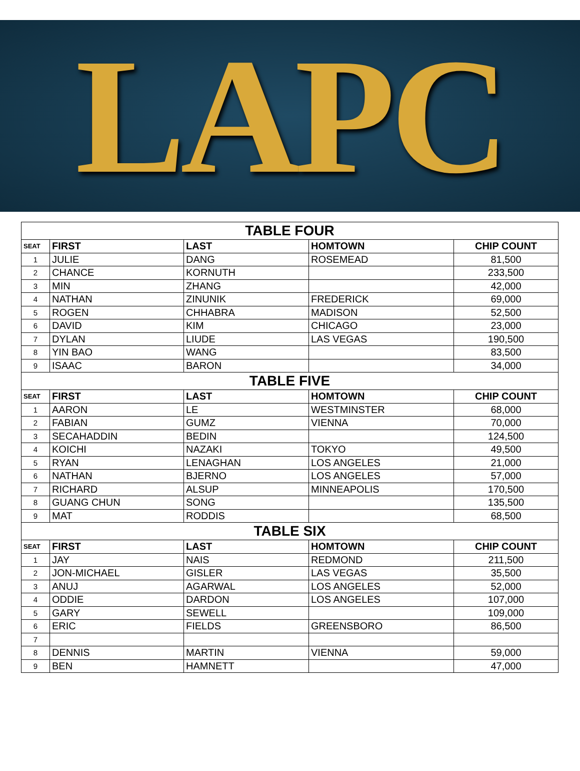LAPC
| TABLE FOUR | | | | |
| --- | --- | --- | --- | --- |
| SEAT | FIRST | LAST | HOMTOWN | CHIP COUNT |
| 1 | JULIE | DANG | ROSEMEAD | 81,500 |
| 2 | CHANCE | KORNUTH | | 233,500 |
| 3 | MIN | ZHANG | | 42,000 |
| 4 | NATHAN | ZINUNIK | FREDERICK | 69,000 |
| 5 | ROGEN | CHHABRA | MADISON | 52,500 |
| 6 | DAVID | KIM | CHICAGO | 23,000 |
| 7 | DYLAN | LIUDE | LAS VEGAS | 190,500 |
| 8 | YIN BAO | WANG | | 83,500 |
| 9 | ISAAC | BARON | | 34,000 |
| TABLE FIVE | | | | |
| SEAT | FIRST | LAST | HOMTOWN | CHIP COUNT |
| 1 | AARON | LE | WESTMINSTER | 68,000 |
| 2 | FABIAN | GUMZ | VIENNA | 70,000 |
| 3 | SECAHADDIN | BEDIN | | 124,500 |
| 4 | KOICHI | NAZAKI | TOKYO | 49,500 |
| 5 | RYAN | LENAGHAN | LOS ANGELES | 21,000 |
| 6 | NATHAN | BJERNO | LOS ANGELES | 57,000 |
| 7 | RICHARD | ALSUP | MINNEAPOLIS | 170,500 |
| 8 | GUANG CHUN | SONG | | 135,500 |
| 9 | MAT | RODDIS | | 68,500 |
| TABLE SIX | | | | |
| SEAT | FIRST | LAST | HOMTOWN | CHIP COUNT |
| 1 | JAY | NAIS | REDMOND | 211,500 |
| 2 | JON-MICHAEL | GISLER | LAS VEGAS | 35,500 |
| 3 | ANUJ | AGARWAL | LOS ANGELES | 52,000 |
| 4 | ODDIE | DARDON | LOS ANGELES | 107,000 |
| 5 | GARY | SEWELL | | 109,000 |
| 6 | ERIC | FIELDS | GREENSBORO | 86,500 |
| 7 | | | | |
| 8 | DENNIS | MARTIN | VIENNA | 59,000 |
| 9 | BEN | HAMNETT | | 47,000 |